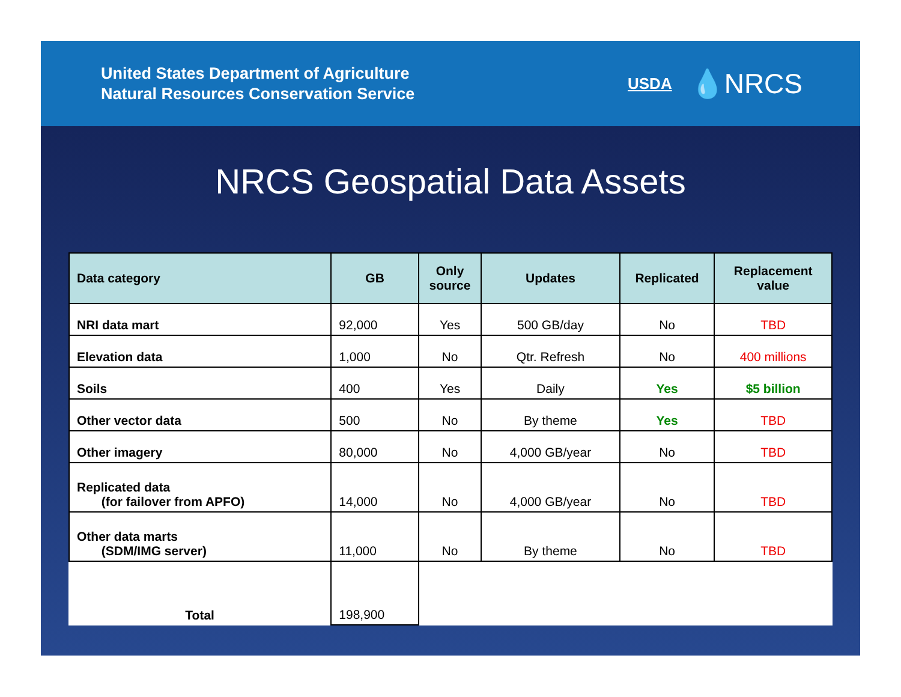United States Department of Agriculture
Natural Resources Conservation Service
USDA 💧NRCS
NRCS Geospatial Data Assets
| Data category | GB | Only source | Updates | Replicated | Replacement value |
| --- | --- | --- | --- | --- | --- |
| NRI data mart | 92,000 | Yes | 500 GB/day | No | TBD |
| Elevation data | 1,000 | No | Qtr. Refresh | No | 400 millions |
| Soils | 400 | Yes | Daily | Yes | $5 billion |
| Other vector data | 500 | No | By theme | Yes | TBD |
| Other imagery | 80,000 | No | 4,000 GB/year | No | TBD |
| Replicated data (for failover from APFO) | 14,000 | No | 4,000 GB/year | No | TBD |
| Other data marts (SDM/IMG server) | 11,000 | No | By theme | No | TBD |
| Total | 198,900 | | | | |